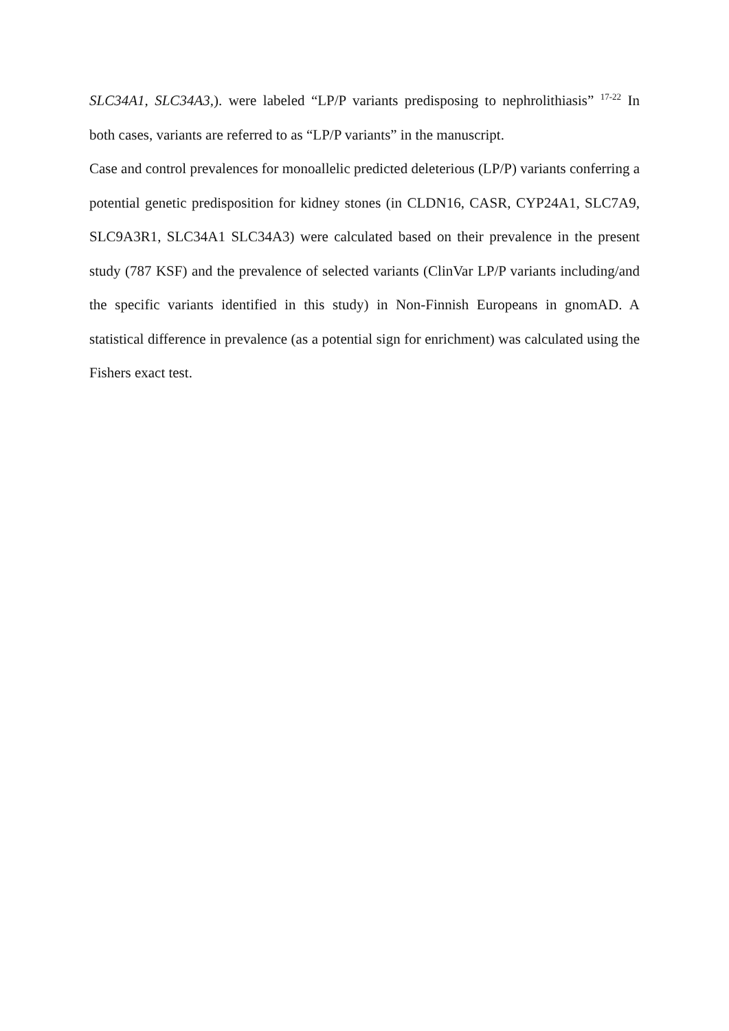SLC34A1, SLC34A3,). were labeled “LP/P variants predisposing to nephrolithiasis” <sup>17-22</sup> In both cases, variants are referred to as “LP/P variants” in the manuscript.
Case and control prevalences for monoallelic predicted deleterious (LP/P) variants conferring a potential genetic predisposition for kidney stones (in CLDN16, CASR, CYP24A1, SLC7A9, SLC9A3R1, SLC34A1 SLC34A3) were calculated based on their prevalence in the present study (787 KSF) and the prevalence of selected variants (ClinVar LP/P variants including/and the specific variants identified in this study) in Non-Finnish Europeans in gnomAD. A statistical difference in prevalence (as a potential sign for enrichment) was calculated using the Fishers exact test.